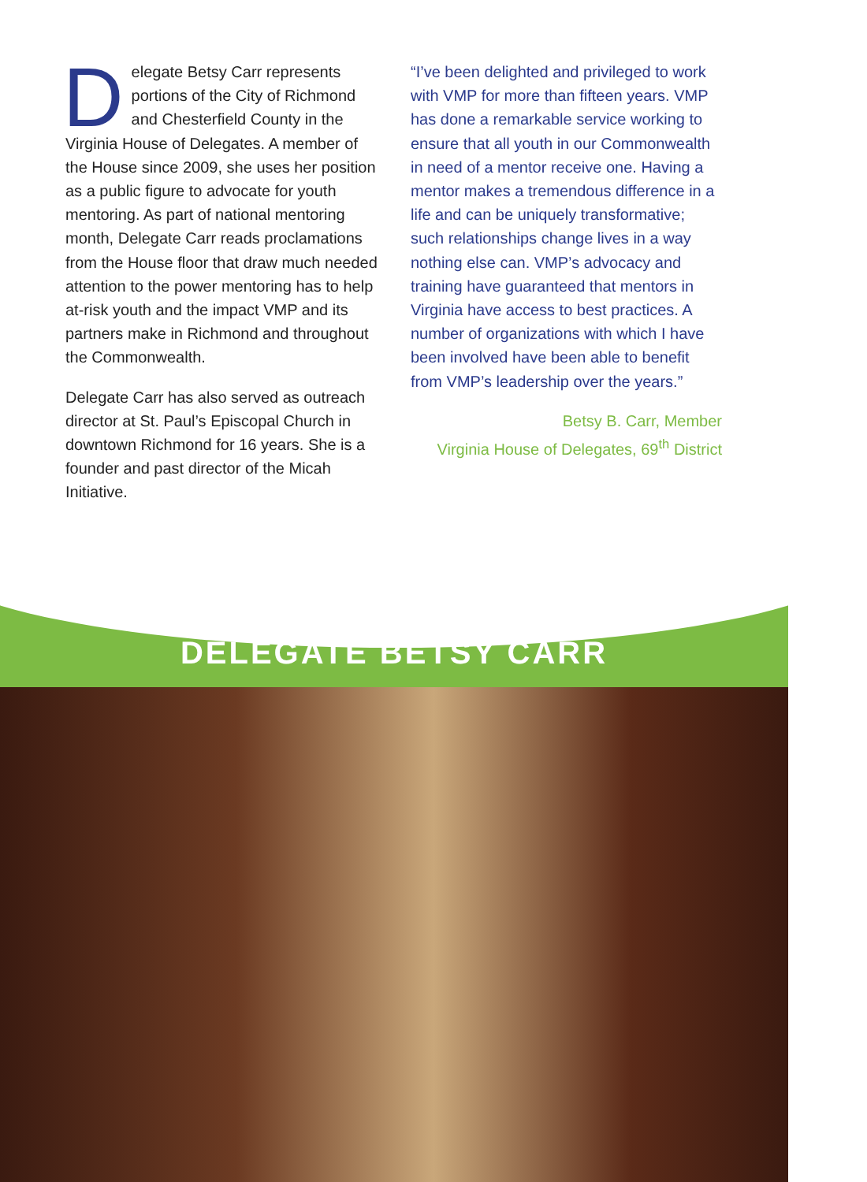Delegate Betsy Carr represents portions of the City of Richmond and Chesterfield County in the Virginia House of Delegates. A member of the House since 2009, she uses her position as a public figure to advocate for youth mentoring. As part of national mentoring month, Delegate Carr reads proclamations from the House floor that draw much needed attention to the power mentoring has to help at-risk youth and the impact VMP and its partners make in Richmond and throughout the Commonwealth.
Delegate Carr has also served as outreach director at St. Paul’s Episcopal Church in downtown Richmond for 16 years. She is a founder and past director of the Micah Initiative.
“I’ve been delighted and privileged to work with VMP for more than fifteen years. VMP has done a remarkable service working to ensure that all youth in our Commonwealth in need of a mentor receive one. Having a mentor makes a tremendous difference in a life and can be uniquely transformative; such relationships change lives in a way nothing else can. VMP’s advocacy and training have guaranteed that mentors in Virginia have access to best practices. A number of organizations with which I have been involved have been able to benefit from VMP’s leadership over the years.”
Betsy B. Carr, Member
Virginia House of Delegates, 69<sup>th</sup> District
DELEGATE BETSY CARR